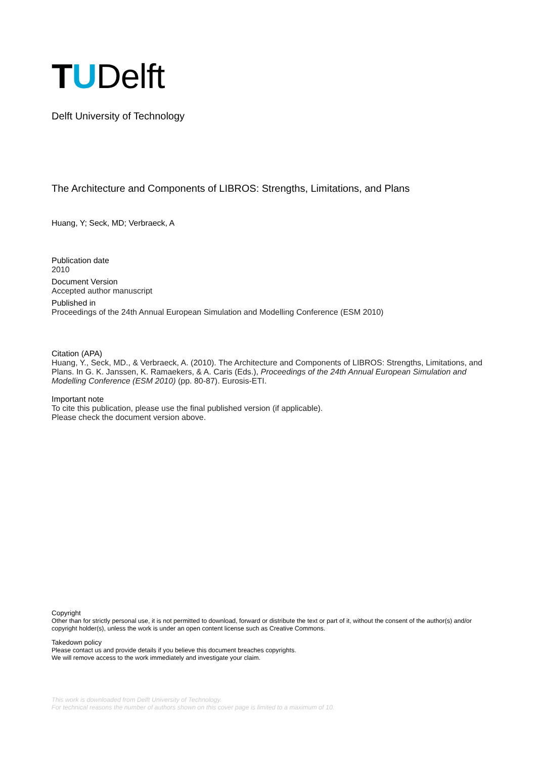TUDelft
Delft University of Technology
The Architecture and Components of LIBROS: Strengths, Limitations, and Plans
Huang, Y; Seck, MD; Verbraeck, A
Publication date
2010
Document Version
Accepted author manuscript
Published in
Proceedings of the 24th Annual European Simulation and Modelling Conference (ESM 2010)
Citation (APA)
Huang, Y., Seck, MD., & Verbraeck, A. (2010). The Architecture and Components of LIBROS: Strengths, Limitations, and Plans. In G. K. Janssen, K. Ramaekers, & A. Caris (Eds.), Proceedings of the 24th Annual European Simulation and Modelling Conference (ESM 2010) (pp. 80-87). Eurosis-ETI.
Important note
To cite this publication, please use the final published version (if applicable).
Please check the document version above.
Copyright
Other than for strictly personal use, it is not permitted to download, forward or distribute the text or part of it, without the consent of the author(s) and/or copyright holder(s), unless the work is under an open content license such as Creative Commons.
Takedown policy
Please contact us and provide details if you believe this document breaches copyrights.
We will remove access to the work immediately and investigate your claim.
This work is downloaded from Delft University of Technology.
For technical reasons the number of authors shown on this cover page is limited to a maximum of 10.